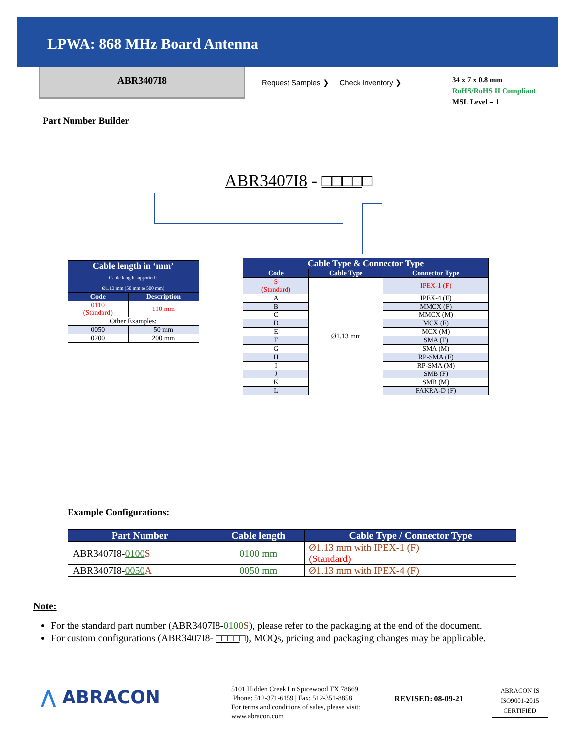LPWA: 868 MHz Board Antenna
ABR3407I8
Request Samples ❯ Check Inventory ❯
34 x 7 x 0.8 mm
RoHS/RoHS II Compliant
MSL Level = 1
Part Number Builder
ABR3407I8 - □□□□□
| Cable length in ‘mm’ Cable length supported : Ø1.13 mm (50 mm to 500 mm) | |
| --- | --- |
| Code | Description |
| 0110 (Standard) | 110 mm |
| Other Examples: | |
| 0050 | 50 mm |
| 0200 | 200 mm |
| Cable Type & Connector Type | | |
| --- | --- | --- |
| Code | Cable Type | Connector Type |
| S (Standard) | Ø1.13 mm | IPEX-1 (F) |
| A | | IPEX-4 (F) |
| B | | MMCX (F) |
| C | | MMCX (M) |
| D | | MCX (F) |
| E | | MCX (M) |
| F | | SMA (F) |
| G | | SMA (M) |
| H | | RP-SMA (F) |
| I | | RP-SMA (M) |
| J | | SMB (F) |
| K | | SMB (M) |
| L | | FAKRA-D (F) |
Example Configurations:
| Part Number | Cable length | Cable Type / Connector Type |
| --- | --- | --- |
| ABR3407I8- 0100 S | 0100 mm | Ø1.13 mm with IPEX-1 (F) (Standard) |
| ABR3407I8- 0050 A | 0050 mm | Ø1.13 mm with IPEX-4 (F) |
Note:
For the standard part number (ABR3407I8-0100 S), please refer to the packaging at the end of the document.
For custom configurations (ABR3407I8- □□□□□), MOQs, pricing and packaging changes may be applicable.
⋀ ABRACON
5101 Hidden Creek Ln Spicewood TX 78669
Phone: 512-371-6159 | Fax: 512-351-8858
For terms and conditions of sales, please visit:
www.abracon.com
REVISED: 08-09-21
ABRACON IS
ISO9001-2015
CERTIFIED